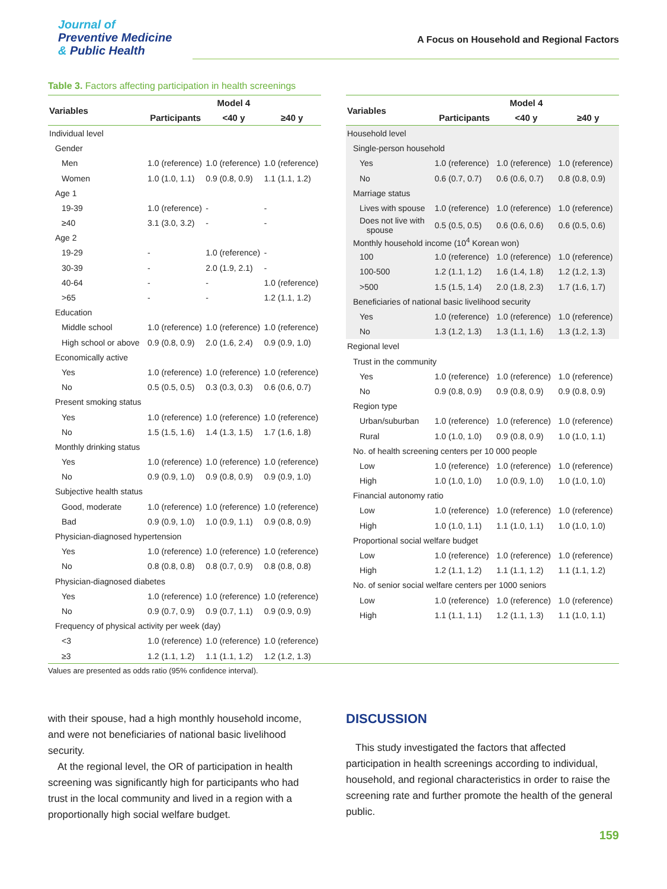Journal of
Preventive Medicine
& Public Health
A Focus on Household and Regional Factors
Table 3. Factors affecting participation in health screenings
| Variables | Model 4 | | |
| --- | --- | --- | --- |
| | Participants | <40 y | ≥40 y |
| Individual level | | | |
| Gender | | | |
| Men | 1.0 (reference) | 1.0 (reference) | 1.0 (reference) |
| Women | 1.0 (1.0, 1.1) | 0.9 (0.8, 0.9) | 1.1 (1.1, 1.2) |
| Age 1 | | | |
| 19-39 | 1.0 (reference) | - | - |
| ≥40 | 3.1 (3.0, 3.2) | - | - |
| Age 2 | | | |
| 19-29 | - | 1.0 (reference) | - |
| 30-39 | - | 2.0 (1.9, 2.1) | - |
| 40-64 | - | - | 1.0 (reference) |
| >65 | - | - | 1.2 (1.1, 1.2) |
| Education | | | |
| Middle school | 1.0 (reference) | 1.0 (reference) | 1.0 (reference) |
| High school or above | 0.9 (0.8, 0.9) | 2.0 (1.6, 2.4) | 0.9 (0.9, 1.0) |
| Economically active | | | |
| Yes | 1.0 (reference) | 1.0 (reference) | 1.0 (reference) |
| No | 0.5 (0.5, 0.5) | 0.3 (0.3, 0.3) | 0.6 (0.6, 0.7) |
| Present smoking status | | | |
| Yes | 1.0 (reference) | 1.0 (reference) | 1.0 (reference) |
| No | 1.5 (1.5, 1.6) | 1.4 (1.3, 1.5) | 1.7 (1.6, 1.8) |
| Monthly drinking status | | | |
| Yes | 1.0 (reference) | 1.0 (reference) | 1.0 (reference) |
| No | 0.9 (0.9, 1.0) | 0.9 (0.8, 0.9) | 0.9 (0.9, 1.0) |
| Subjective health status | | | |
| Good, moderate | 1.0 (reference) | 1.0 (reference) | 1.0 (reference) |
| Bad | 0.9 (0.9, 1.0) | 1.0 (0.9, 1.1) | 0.9 (0.8, 0.9) |
| Physician-diagnosed hypertension | | | |
| Yes | 1.0 (reference) | 1.0 (reference) | 1.0 (reference) |
| No | 0.8 (0.8, 0.8) | 0.8 (0.7, 0.9) | 0.8 (0.8, 0.8) |
| Physician-diagnosed diabetes | | | |
| Yes | 1.0 (reference) | 1.0 (reference) | 1.0 (reference) |
| No | 0.9 (0.7, 0.9) | 0.9 (0.7, 1.1) | 0.9 (0.9, 0.9) |
| Frequency of physical activity per week (day) | | | |
| <3 | 1.0 (reference) | 1.0 (reference) | 1.0 (reference) |
| ≥3 | 1.2 (1.1, 1.2) | 1.1 (1.1, 1.2) | 1.2 (1.2, 1.3) |
| Variables | Model 4 | | |
| --- | --- | --- | --- |
| | Participants | <40 y | ≥40 y |
| Household level | | | |
| Single-person household | | | |
| Yes | 1.0 (reference) | 1.0 (reference) | 1.0 (reference) |
| No | 0.6 (0.7, 0.7) | 0.6 (0.6, 0.7) | 0.8 (0.8, 0.9) |
| Marriage status | | | |
| Lives with spouse | 1.0 (reference) | 1.0 (reference) | 1.0 (reference) |
| Does not live with spouse | 0.5 (0.5, 0.5) | 0.6 (0.6, 0.6) | 0.6 (0.5, 0.6) |
| Monthly household income (10<sup>4</sup> Korean won) | | | |
| 100 | 1.0 (reference) | 1.0 (reference) | 1.0 (reference) |
| 100-500 | 1.2 (1.1, 1.2) | 1.6 (1.4, 1.8) | 1.2 (1.2, 1.3) |
| >500 | 1.5 (1.5, 1.4) | 2.0 (1.8, 2.3) | 1.7 (1.6, 1.7) |
| Beneficiaries of national basic livelihood security | | | |
| Yes | 1.0 (reference) | 1.0 (reference) | 1.0 (reference) |
| No | 1.3 (1.2, 1.3) | 1.3 (1.1, 1.6) | 1.3 (1.2, 1.3) |
| Regional level | | | |
| Trust in the community | | | |
| Yes | 1.0 (reference) | 1.0 (reference) | 1.0 (reference) |
| No | 0.9 (0.8, 0.9) | 0.9 (0.8, 0.9) | 0.9 (0.8, 0.9) |
| Region type | | | |
| Urban/suburban | 1.0 (reference) | 1.0 (reference) | 1.0 (reference) |
| Rural | 1.0 (1.0, 1.0) | 0.9 (0.8, 0.9) | 1.0 (1.0, 1.1) |
| No. of health screening centers per 10 000 people | | | |
| Low | 1.0 (reference) | 1.0 (reference) | 1.0 (reference) |
| High | 1.0 (1.0, 1.0) | 1.0 (0.9, 1.0) | 1.0 (1.0, 1.0) |
| Financial autonomy ratio | | | |
| Low | 1.0 (reference) | 1.0 (reference) | 1.0 (reference) |
| High | 1.0 (1.0, 1.1) | 1.1 (1.0, 1.1) | 1.0 (1.0, 1.0) |
| Proportional social welfare budget | | | |
| Low | 1.0 (reference) | 1.0 (reference) | 1.0 (reference) |
| High | 1.2 (1.1, 1.2) | 1.1 (1.1, 1.2) | 1.1 (1.1, 1.2) |
| No. of senior social welfare centers per 1000 seniors | | | |
| Low | 1.0 (reference) | 1.0 (reference) | 1.0 (reference) |
| High | 1.1 (1.1, 1.1) | 1.2 (1.1, 1.3) | 1.1 (1.0, 1.1) |
Values are presented as odds ratio (95% confidence interval).
with their spouse, had a high monthly household income, and were not beneficiaries of national basic livelihood security.
At the regional level, the OR of participation in health screening was significantly high for participants who had trust in the local community and lived in a region with a proportionally high social welfare budget.
DISCUSSION
This study investigated the factors that affected participation in health screenings according to individual, household, and regional characteristics in order to raise the screening rate and further promote the health of the general public.
159